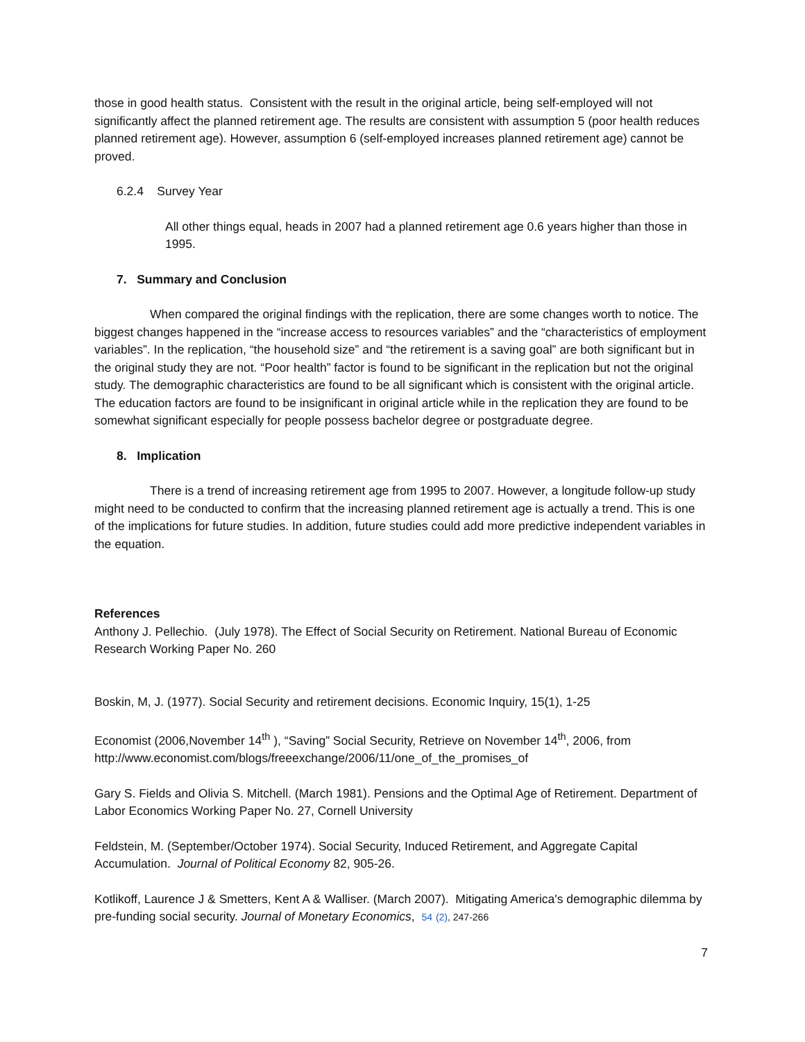those in good health status. Consistent with the result in the original article, being self-employed will not significantly affect the planned retirement age. The results are consistent with assumption 5 (poor health reduces planned retirement age). However, assumption 6 (self-employed increases planned retirement age) cannot be proved.
6.2.4 Survey Year
All other things equal, heads in 2007 had a planned retirement age 0.6 years higher than those in 1995.
7. Summary and Conclusion
When compared the original findings with the replication, there are some changes worth to notice. The biggest changes happened in the “increase access to resources variables” and the “characteristics of employment variables”. In the replication, “the household size” and “the retirement is a saving goal” are both significant but in the original study they are not. “Poor health” factor is found to be significant in the replication but not the original study. The demographic characteristics are found to be all significant which is consistent with the original article. The education factors are found to be insignificant in original article while in the replication they are found to be somewhat significant especially for people possess bachelor degree or postgraduate degree.
8. Implication
There is a trend of increasing retirement age from 1995 to 2007. However, a longitude follow-up study might need to be conducted to confirm that the increasing planned retirement age is actually a trend. This is one of the implications for future studies. In addition, future studies could add more predictive independent variables in the equation.
References
Anthony J. Pellechio. (July 1978). The Effect of Social Security on Retirement. National Bureau of Economic Research Working Paper No. 260
Boskin, M, J. (1977). Social Security and retirement decisions. Economic Inquiry, 15(1), 1-25
Economist (2006,November 14<sup>th</sup> ), “Saving” Social Security, Retrieve on November 14<sup>th</sup>, 2006, from http://www.economist.com/blogs/freeexchange/2006/11/one_of_the_promises_of
Gary S. Fields and Olivia S. Mitchell. (March 1981). Pensions and the Optimal Age of Retirement. Department of Labor Economics Working Paper No. 27, Cornell University
Feldstein, M. (September/October 1974). Social Security, Induced Retirement, and Aggregate Capital Accumulation. Journal of Political Economy 82, 905-26.
Kotlikoff, Laurence J & Smetters, Kent A & Walliser. (March 2007). Mitigating America's demographic dilemma by pre-funding social security. Journal of Monetary Economics, 54 (2), 247-266
7